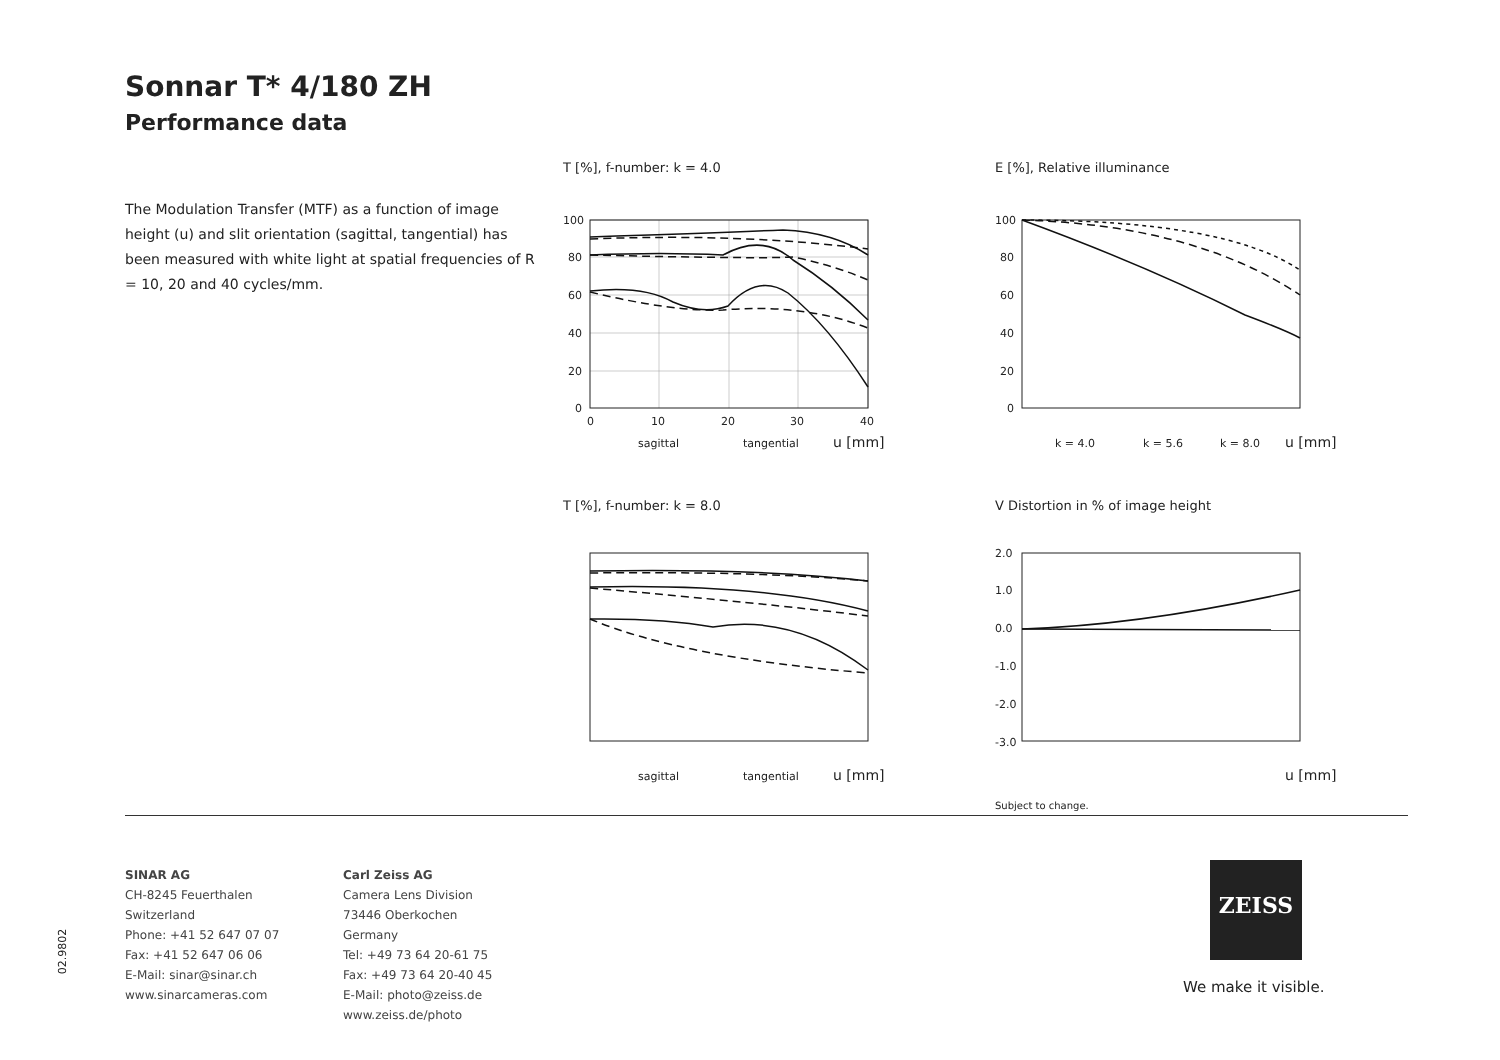Sonnar T* 4/180 ZH
Performance data
The Modulation Transfer (MTF) as a function of image height (u) and slit orientation (sagittal, tangential) has been measured with white light at spatial frequencies of R = 10, 20 and 40 cycles/mm.
T [%], f-number: k = 4.0
100
80
60
40
20
0
0
10
20
30
40
sagittal
tangential
u [mm]
E [%], Relative illuminance
100
80
60
40
20
0
k = 4.0
k = 5.6
k = 8.0
u [mm]
T [%], f-number: k = 8.0
sagittal
tangential
u [mm]
V Distortion in % of image height
2.0
1.0
0.0
-1.0
-2.0
-3.0
u [mm]
Subject to change.
SINAR AG
CH-8245 Feuerthalen
Switzerland
Phone: +41 52 647 07 07
Fax: +41 52 647 06 06
E-Mail: sinar@sinar.ch
www.sinarcameras.com
Carl Zeiss AG
Camera Lens Division
73446 Oberkochen
Germany
Tel: +49 73 64 20-61 75
Fax: +49 73 64 20-40 45
E-Mail: photo@zeiss.de
www.zeiss.de/photo
02.9802
ZEISS
We make it visible.